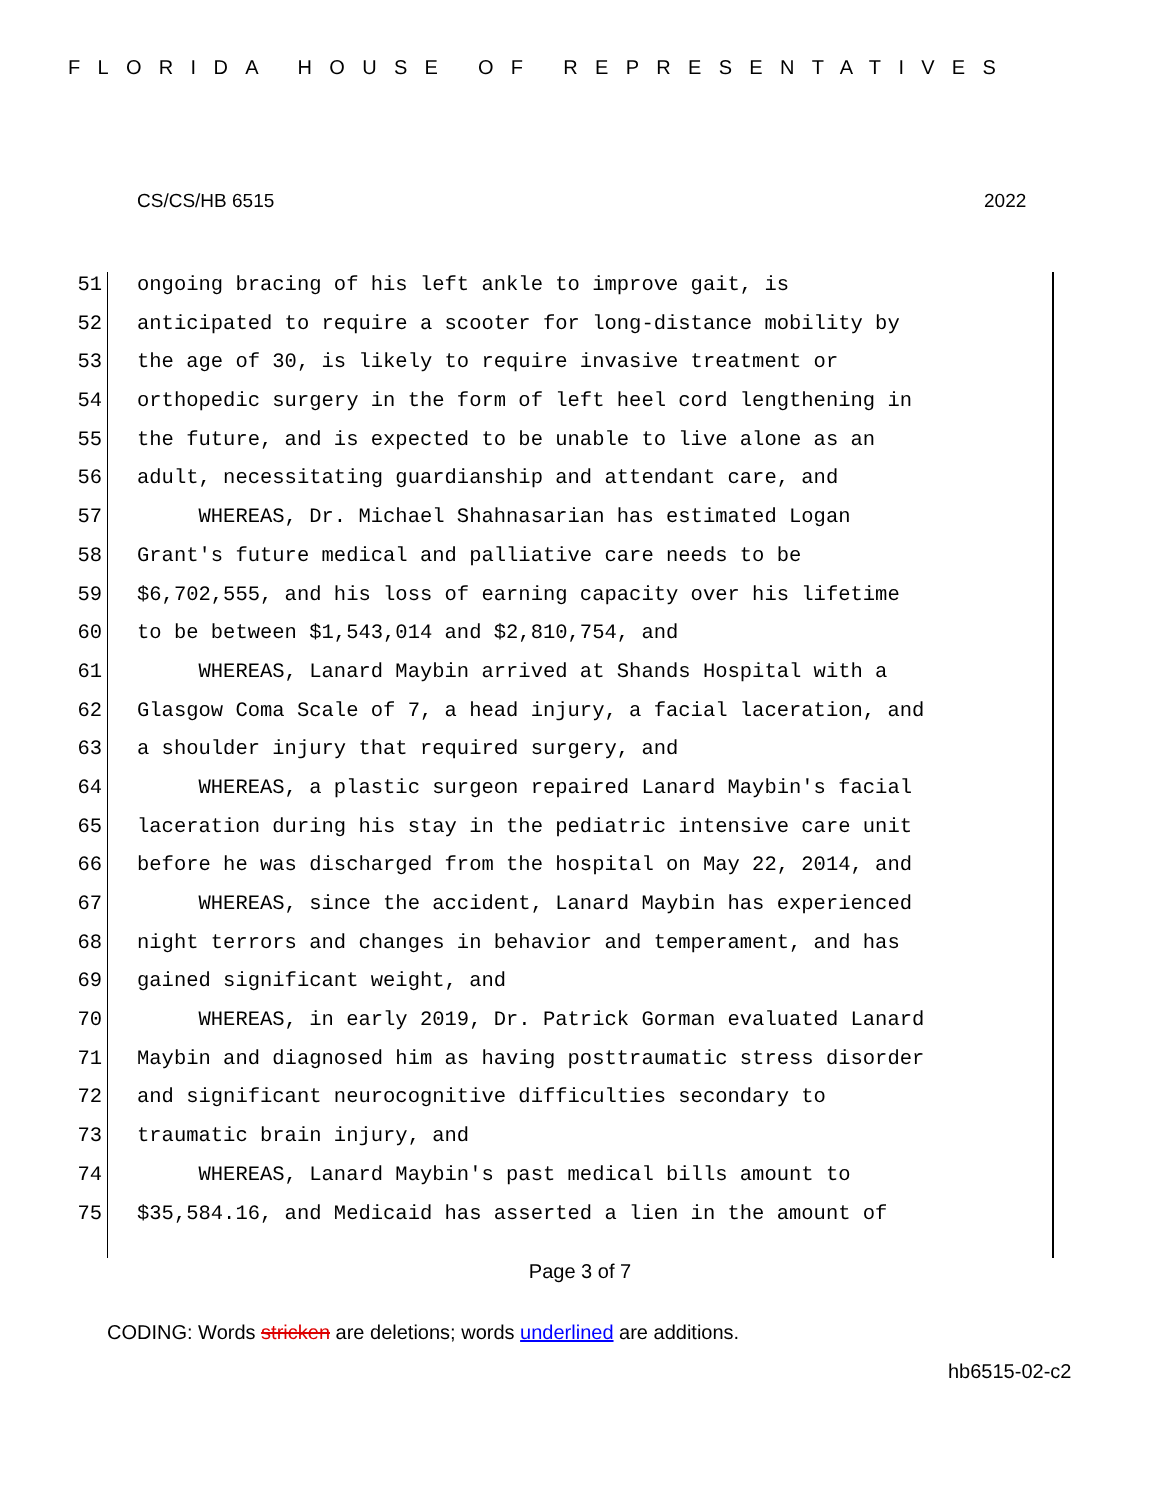FLORIDA HOUSE OF REPRESENTATIVES
CS/CS/HB 6515 2022
51 ongoing bracing of his left ankle to improve gait, is
52 anticipated to require a scooter for long-distance mobility by
53 the age of 30, is likely to require invasive treatment or
54 orthopedic surgery in the form of left heel cord lengthening in
55 the future, and is expected to be unable to live alone as an
56 adult, necessitating guardianship and attendant care, and
57 WHEREAS, Dr. Michael Shahnasarian has estimated Logan
58 Grant's future medical and palliative care needs to be
59 $6,702,555, and his loss of earning capacity over his lifetime
60 to be between $1,543,014 and $2,810,754, and
61 WHEREAS, Lanard Maybin arrived at Shands Hospital with a
62 Glasgow Coma Scale of 7, a head injury, a facial laceration, and
63 a shoulder injury that required surgery, and
64 WHEREAS, a plastic surgeon repaired Lanard Maybin's facial
65 laceration during his stay in the pediatric intensive care unit
66 before he was discharged from the hospital on May 22, 2014, and
67 WHEREAS, since the accident, Lanard Maybin has experienced
68 night terrors and changes in behavior and temperament, and has
69 gained significant weight, and
70 WHEREAS, in early 2019, Dr. Patrick Gorman evaluated Lanard
71 Maybin and diagnosed him as having posttraumatic stress disorder
72 and significant neurocognitive difficulties secondary to
73 traumatic brain injury, and
74 WHEREAS, Lanard Maybin's past medical bills amount to
75 $35,584.16, and Medicaid has asserted a lien in the amount of
Page 3 of 7
CODING: Words stricken are deletions; words underlined are additions.
hb6515-02-c2